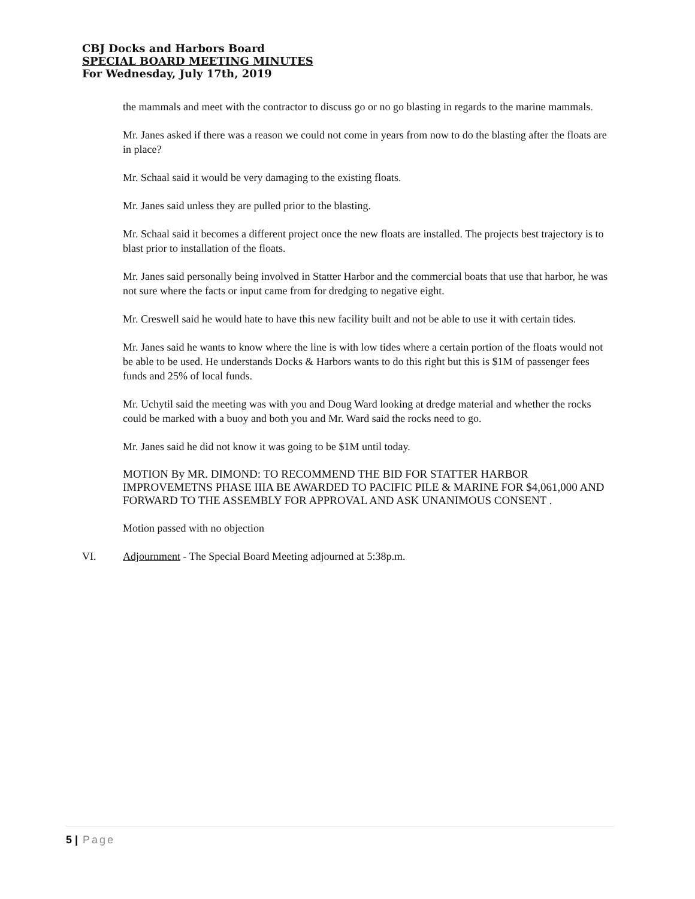CBJ Docks and Harbors Board
SPECIAL BOARD MEETING MINUTES
For Wednesday, July 17th, 2019
the mammals and meet with the contractor to discuss go or no go blasting in regards to the marine mammals.
Mr. Janes asked if there was a reason we could not come in years from now to do the blasting after the floats are in place?
Mr. Schaal said it would be very damaging to the existing floats.
Mr. Janes said unless they are pulled prior to the blasting.
Mr. Schaal said it becomes a different project once the new floats are installed. The projects best trajectory is to blast prior to installation of the floats.
Mr. Janes said personally being involved in Statter Harbor and the commercial boats that use that harbor, he was not sure where the facts or input came from for dredging to negative eight.
Mr. Creswell said he would hate to have this new facility built and not be able to use it with certain tides.
Mr. Janes said he wants to know where the line is with low tides where a certain portion of the floats would not be able to be used. He understands Docks & Harbors wants to do this right but this is $1M of passenger fees funds and 25% of local funds.
Mr. Uchytil said the meeting was with you and Doug Ward looking at dredge material and whether the rocks could be marked with a buoy and both you and Mr. Ward said the rocks need to go.
Mr. Janes said he did not know it was going to be $1M until today.
MOTION By MR. DIMOND: TO RECOMMEND THE BID FOR STATTER HARBOR IMPROVEMETNS PHASE IIIA BE AWARDED TO PACIFIC PILE & MARINE FOR $4,061,000 AND FORWARD TO THE ASSEMBLY FOR APPROVAL AND ASK UNANIMOUS CONSENT .
Motion passed with no objection
VI. Adjournment - The Special Board Meeting adjourned at 5:38p.m.
5 | Page